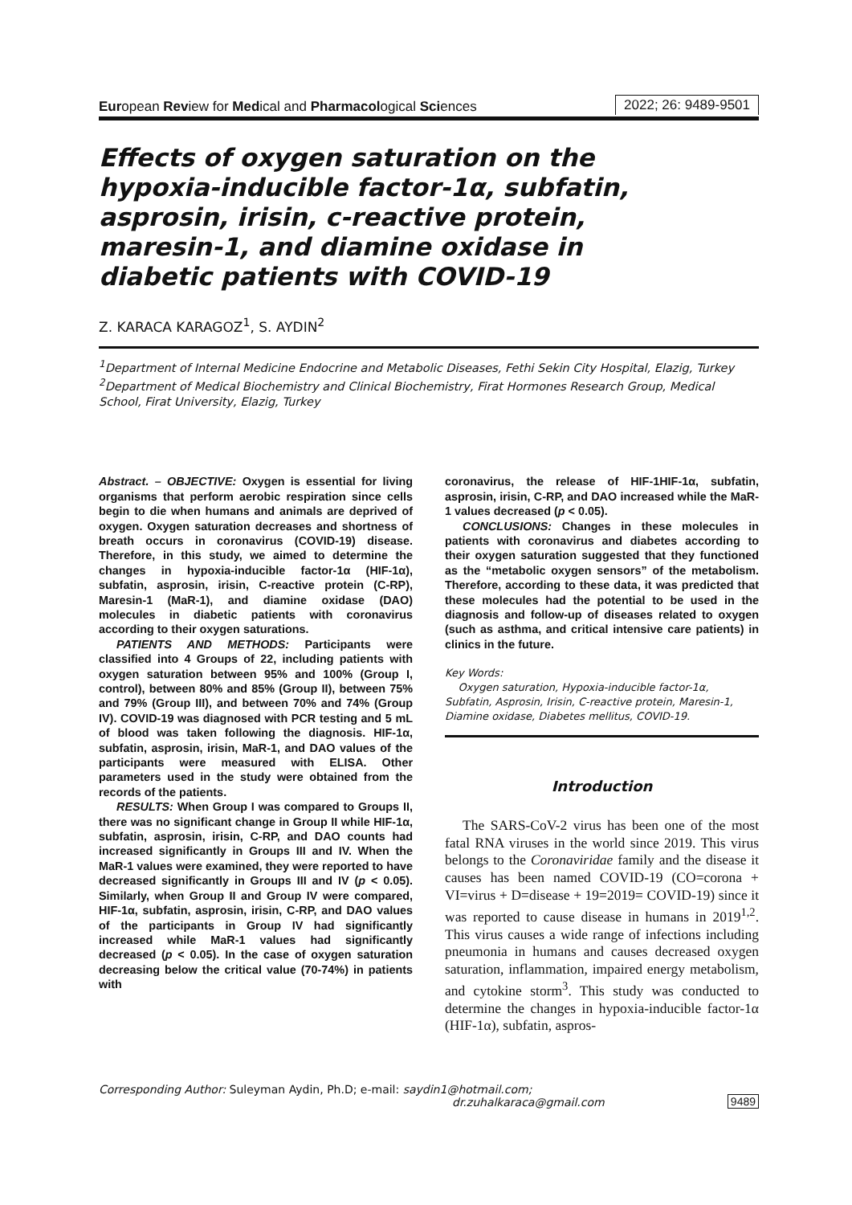European Review for Medical and Pharmacological Sciences 2022; 26: 9489-9501
Effects of oxygen saturation on the hypoxia-inducible factor-1α, subfatin, asprosin, irisin, c-reactive protein, maresin-1, and diamine oxidase in diabetic patients with COVID-19
Z. KARACA KARAGOZ<sup>1</sup>, S. AYDIN<sup>2</sup>
<sup>1</sup> Department of Internal Medicine Endocrine and Metabolic Diseases, Fethi Sekin City Hospital, Elazig, Turkey
<sup>2</sup> Department of Medical Biochemistry and Clinical Biochemistry, Firat Hormones Research Group, Medical School, Firat University, Elazig, Turkey
Abstract. – OBJECTIVE: Oxygen is essential for living organisms that perform aerobic respiration since cells begin to die when humans and animals are deprived of oxygen. Oxygen saturation decreases and shortness of breath occurs in coronavirus (COVID-19) disease. Therefore, in this study, we aimed to determine the changes in hypoxia-inducible factor-1α (HIF-1α), subfatin, asprosin, irisin, C-reactive protein (C-RP), Maresin-1 (MaR-1), and diamine oxidase (DAO) molecules in diabetic patients with coronavirus according to their oxygen saturations.
PATIENTS AND METHODS: Participants were classified into 4 Groups of 22, including patients with oxygen saturation between 95% and 100% (Group I, control), between 80% and 85% (Group II), between 75% and 79% (Group III), and between 70% and 74% (Group IV). COVID-19 was diagnosed with PCR testing and 5 mL of blood was taken following the diagnosis. HIF-1α, subfatin, asprosin, irisin, MaR-1, and DAO values of the participants were measured with ELISA. Other parameters used in the study were obtained from the records of the patients.
RESULTS: When Group I was compared to Groups II, there was no significant change in Group II while HIF-1α, subfatin, asprosin, irisin, C-RP, and DAO counts had increased significantly in Groups III and IV. When the MaR-1 values were examined, they were reported to have decreased significantly in Groups III and IV (p < 0.05). Similarly, when Group II and Group IV were compared, HIF-1α, subfatin, asprosin, irisin, C-RP, and DAO values of the participants in Group IV had significantly increased while MaR-1 values had significantly decreased (p < 0.05). In the case of oxygen saturation decreasing below the critical value (70-74%) in patients with
coronavirus, the release of HIF-1HIF-1α, subfatin, asprosin, irisin, C-RP, and DAO increased while the MaR-1 values decreased (p < 0.05).
CONCLUSIONS: Changes in these molecules in patients with coronavirus and diabetes according to their oxygen saturation suggested that they functioned as the “metabolic oxygen sensors” of the metabolism. Therefore, according to these data, it was predicted that these molecules had the potential to be used in the diagnosis and follow-up of diseases related to oxygen (such as asthma, and critical intensive care patients) in clinics in the future.
Key Words:
Oxygen saturation, Hypoxia-inducible factor-1α, Subfatin, Asprosin, Irisin, C-reactive protein, Maresin-1, Diamine oxidase, Diabetes mellitus, COVID-19.
Introduction
The SARS-CoV-2 virus has been one of the most fatal RNA viruses in the world since 2019. This virus belongs to the Coronaviridae family and the disease it causes has been named COVID-19 (CO=corona + VI=virus + D=disease + 19=2019= COVID-19) since it was reported to cause disease in humans in 2019<sup>1,2</sup>. This virus causes a wide range of infections including pneumonia in humans and causes decreased oxygen saturation, inflammation, impaired energy metabolism, and cytokine storm<sup>3</sup>. This study was conducted to determine the changes in hypoxia-inducible factor-1α (HIF-1α), subfatin, aspros-
Corresponding Author: Suleyman Aydin, Ph.D; e-mail: saydin1@hotmail.com;
dr.zuhalkaraca@gmail.com 9489